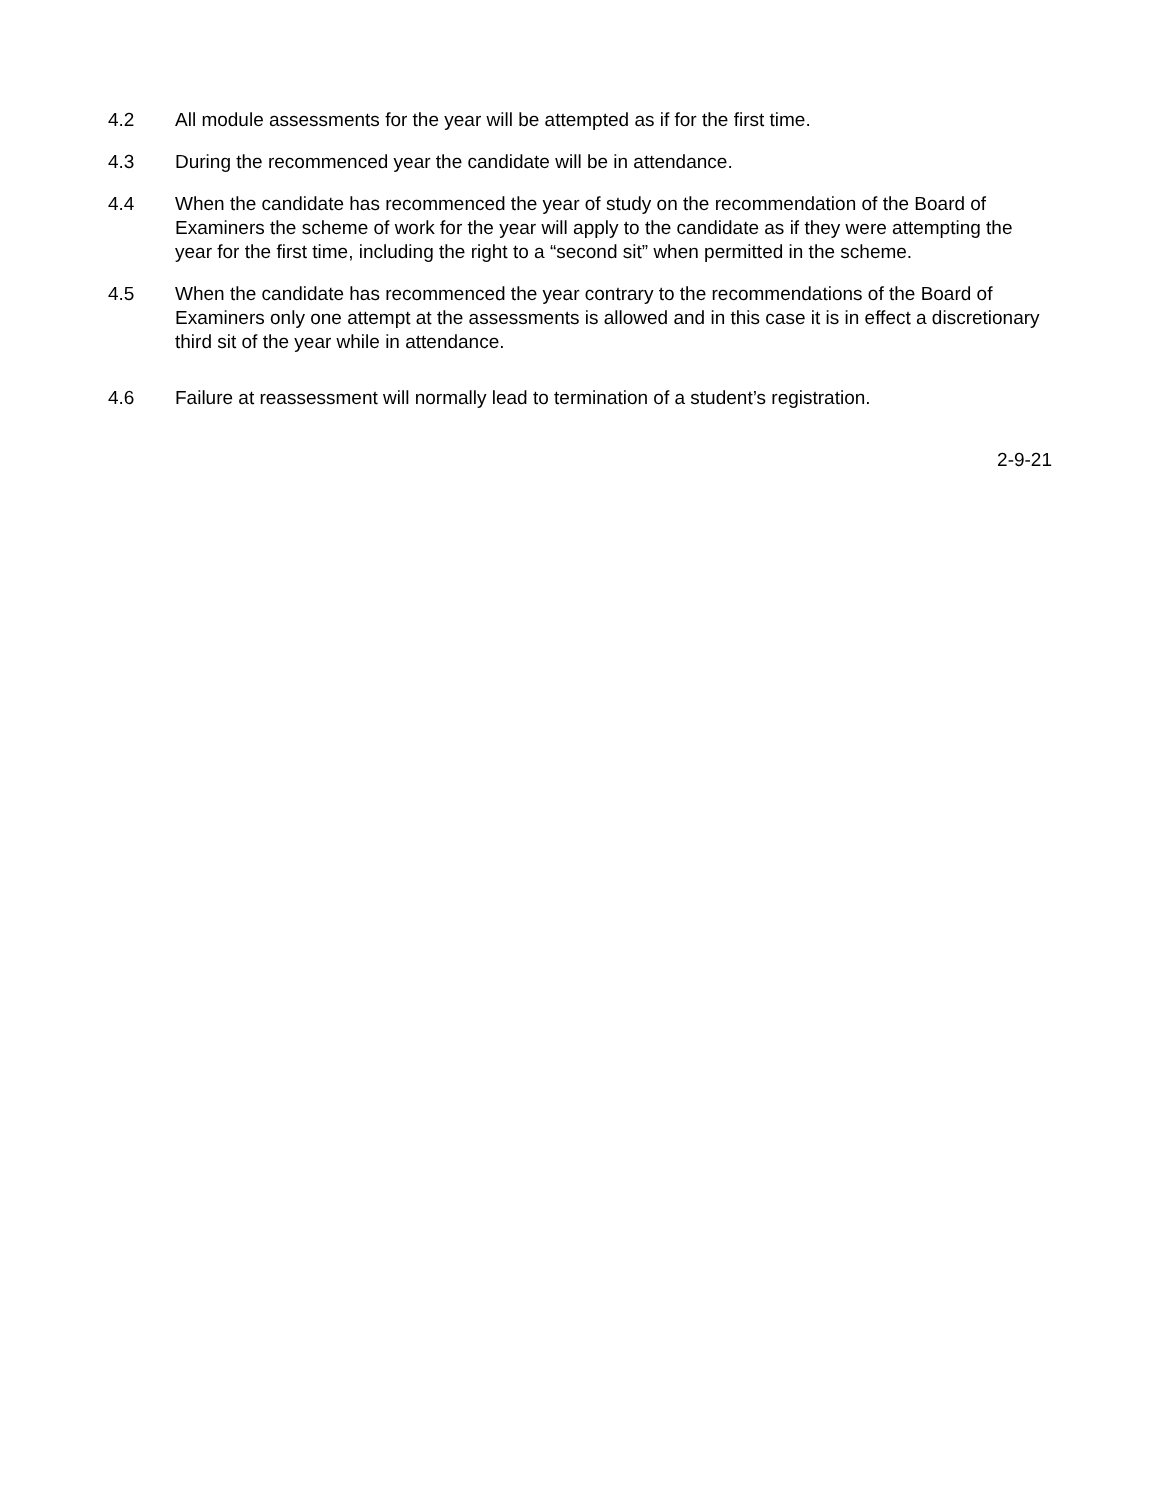4.2 All module assessments for the year will be attempted as if for the first time.
4.3 During the recommenced year the candidate will be in attendance.
4.4 When the candidate has recommenced the year of study on the recommendation of the Board of Examiners the scheme of work for the year will apply to the candidate as if they were attempting the year for the first time, including the right to a “second sit” when permitted in the scheme.
4.5 When the candidate has recommenced the year contrary to the recommendations of the Board of Examiners only one attempt at the assessments is allowed and in this case it is in effect a discretionary third sit of the year while in attendance.
4.6 Failure at reassessment will normally lead to termination of a student’s registration.
2-9-21